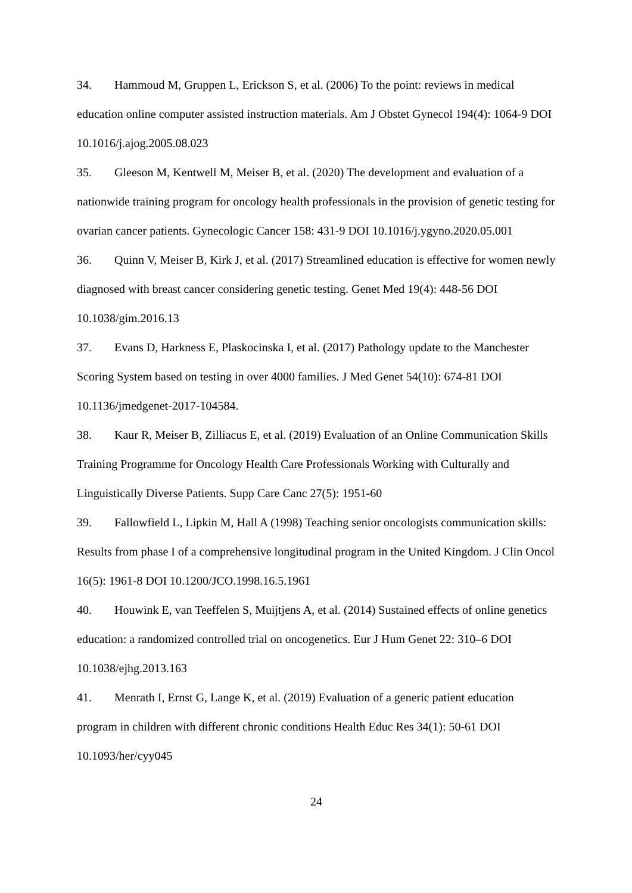34. Hammoud M, Gruppen L, Erickson S, et al. (2006) To the point: reviews in medical education online computer assisted instruction materials. Am J Obstet Gynecol 194(4): 1064-9 DOI 10.1016/j.ajog.2005.08.023
35. Gleeson M, Kentwell M, Meiser B, et al. (2020) The development and evaluation of a nationwide training program for oncology health professionals in the provision of genetic testing for ovarian cancer patients. Gynecologic Cancer 158: 431-9 DOI 10.1016/j.ygyno.2020.05.001
36. Quinn V, Meiser B, Kirk J, et al. (2017) Streamlined education is effective for women newly diagnosed with breast cancer considering genetic testing. Genet Med 19(4): 448-56 DOI 10.1038/gim.2016.13
37. Evans D, Harkness E, Plaskocinska I, et al. (2017) Pathology update to the Manchester Scoring System based on testing in over 4000 families. J Med Genet 54(10): 674-81 DOI 10.1136/jmedgenet-2017-104584.
38. Kaur R, Meiser B, Zilliacus E, et al. (2019) Evaluation of an Online Communication Skills Training Programme for Oncology Health Care Professionals Working with Culturally and Linguistically Diverse Patients. Supp Care Canc 27(5): 1951-60
39. Fallowfield L, Lipkin M, Hall A (1998) Teaching senior oncologists communication skills: Results from phase I of a comprehensive longitudinal program in the United Kingdom. J Clin Oncol 16(5): 1961-8 DOI 10.1200/JCO.1998.16.5.1961
40. Houwink E, van Teeffelen S, Muijtjens A, et al. (2014) Sustained effects of online genetics education: a randomized controlled trial on oncogenetics. Eur J Hum Genet 22: 310–6 DOI 10.1038/ejhg.2013.163
41. Menrath I, Ernst G, Lange K, et al. (2019) Evaluation of a generic patient education program in children with different chronic conditions Health Educ Res 34(1): 50-61 DOI 10.1093/her/cyy045
24